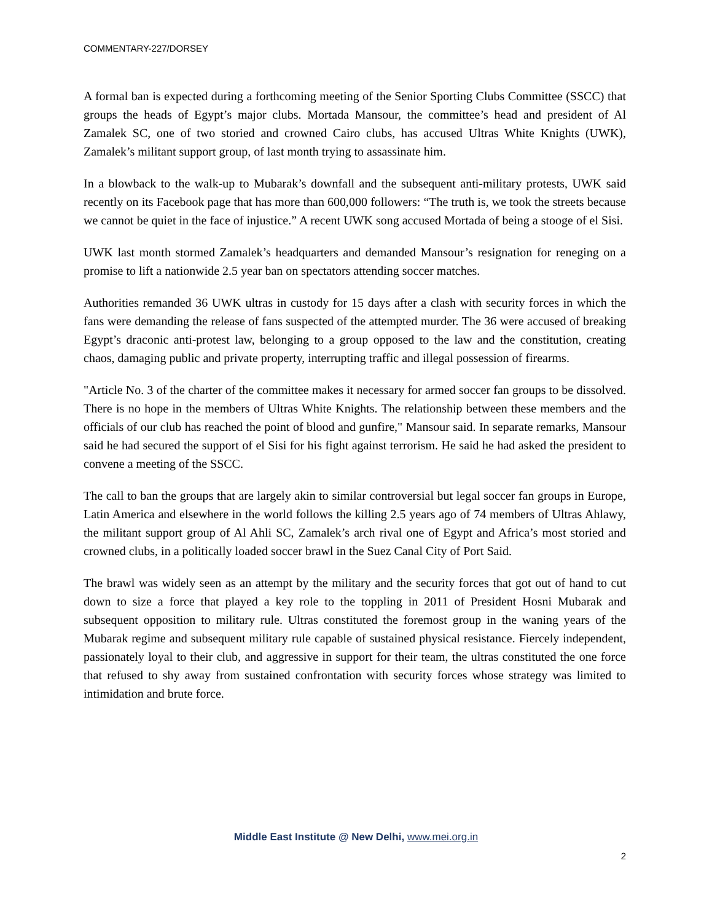COMMENTARY-227/DORSEY
A formal ban is expected during a forthcoming meeting of the Senior Sporting Clubs Committee (SSCC) that groups the heads of Egypt’s major clubs. Mortada Mansour, the committee’s head and president of Al Zamalek SC, one of two storied and crowned Cairo clubs, has accused Ultras White Knights (UWK), Zamalek’s militant support group, of last month trying to assassinate him.
In a blowback to the walk-up to Mubarak’s downfall and the subsequent anti-military protests, UWK said recently on its Facebook page that has more than 600,000 followers: “The truth is, we took the streets because we cannot be quiet in the face of injustice.” A recent UWK song accused Mortada of being a stooge of el Sisi.
UWK last month stormed Zamalek’s headquarters and demanded Mansour’s resignation for reneging on a promise to lift a nationwide 2.5 year ban on spectators attending soccer matches.
Authorities remanded 36 UWK ultras in custody for 15 days after a clash with security forces in which the fans were demanding the release of fans suspected of the attempted murder. The 36 were accused of breaking Egypt’s draconic anti-protest law, belonging to a group opposed to the law and the constitution, creating chaos, damaging public and private property, interrupting traffic and illegal possession of firearms.
"Article No. 3 of the charter of the committee makes it necessary for armed soccer fan groups to be dissolved. There is no hope in the members of Ultras White Knights. The relationship between these members and the officials of our club has reached the point of blood and gunfire," Mansour said. In separate remarks, Mansour said he had secured the support of el Sisi for his fight against terrorism. He said he had asked the president to convene a meeting of the SSCC.
The call to ban the groups that are largely akin to similar controversial but legal soccer fan groups in Europe, Latin America and elsewhere in the world follows the killing 2.5 years ago of 74 members of Ultras Ahlawy, the militant support group of Al Ahli SC, Zamalek’s arch rival one of Egypt and Africa’s most storied and crowned clubs, in a politically loaded soccer brawl in the Suez Canal City of Port Said.
The brawl was widely seen as an attempt by the military and the security forces that got out of hand to cut down to size a force that played a key role to the toppling in 2011 of President Hosni Mubarak and subsequent opposition to military rule. Ultras constituted the foremost group in the waning years of the Mubarak regime and subsequent military rule capable of sustained physical resistance. Fiercely independent, passionately loyal to their club, and aggressive in support for their team, the ultras constituted the one force that refused to shy away from sustained confrontation with security forces whose strategy was limited to intimidation and brute force.
Middle East Institute @ New Delhi, www.mei.org.in
2